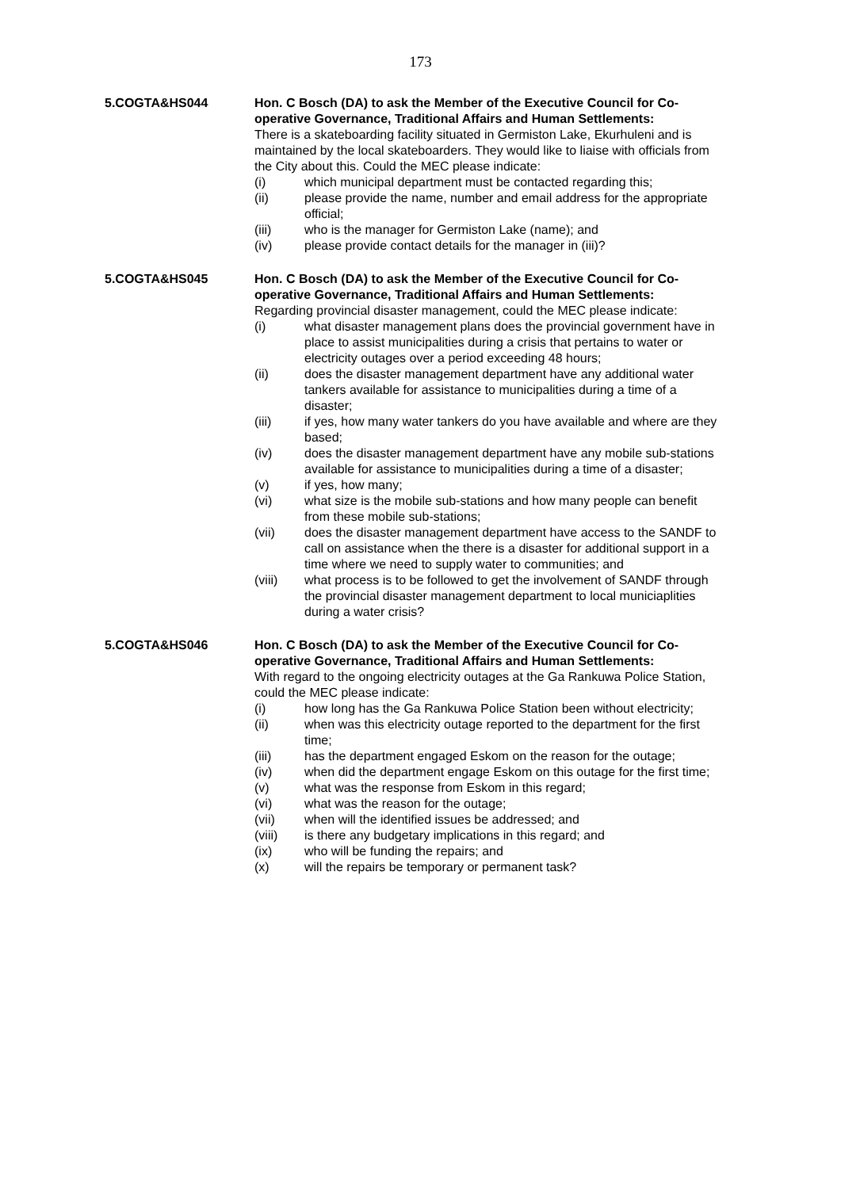173
5.COGTA&HS044 Hon. C Bosch (DA) to ask the Member of the Executive Council for Co-operative Governance, Traditional Affairs and Human Settlements:
There is a skateboarding facility situated in Germiston Lake, Ekurhuleni and is maintained by the local skateboarders. They would like to liaise with officials from the City about this. Could the MEC please indicate:
(i) which municipal department must be contacted regarding this;
(ii) please provide the name, number and email address for the appropriate official;
(iii) who is the manager for Germiston Lake (name); and
(iv) please provide contact details for the manager in (iii)?
5.COGTA&HS045 Hon. C Bosch (DA) to ask the Member of the Executive Council for Co-operative Governance, Traditional Affairs and Human Settlements:
Regarding provincial disaster management, could the MEC please indicate:
(i) what disaster management plans does the provincial government have in place to assist municipalities during a crisis that pertains to water or electricity outages over a period exceeding 48 hours;
(ii) does the disaster management department have any additional water tankers available for assistance to municipalities during a time of a disaster;
(iii) if yes, how many water tankers do you have available and where are they based;
(iv) does the disaster management department have any mobile sub-stations available for assistance to municipalities during a time of a disaster;
(v) if yes, how many;
(vi) what size is the mobile sub-stations and how many people can benefit from these mobile sub-stations;
(vii) does the disaster management department have access to the SANDF to call on assistance when the there is a disaster for additional support in a time where we need to supply water to communities; and
(viii) what process is to be followed to get the involvement of SANDF through the provincial disaster management department to local municiaplities during a water crisis?
5.COGTA&HS046 Hon. C Bosch (DA) to ask the Member of the Executive Council for Co-operative Governance, Traditional Affairs and Human Settlements:
With regard to the ongoing electricity outages at the Ga Rankuwa Police Station, could the MEC please indicate:
(i) how long has the Ga Rankuwa Police Station been without electricity;
(ii) when was this electricity outage reported to the department for the first time;
(iii) has the department engaged Eskom on the reason for the outage;
(iv) when did the department engage Eskom on this outage for the first time;
(v) what was the response from Eskom in this regard;
(vi) what was the reason for the outage;
(vii) when will the identified issues be addressed; and
(viii) is there any budgetary implications in this regard; and
(ix) who will be funding the repairs; and
(x) will the repairs be temporary or permanent task?